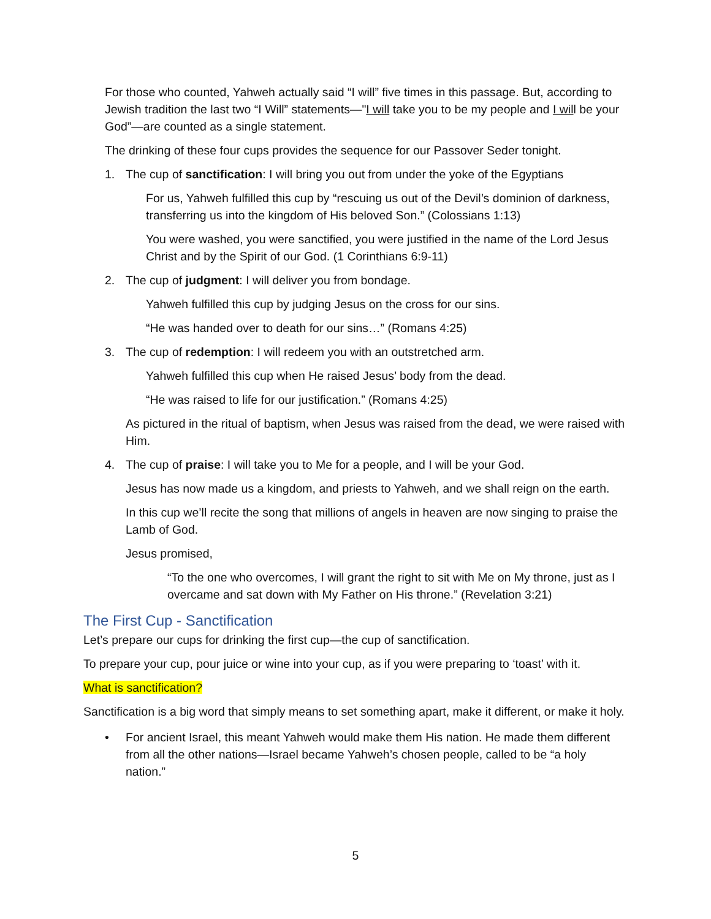For those who counted, Yahweh actually said “I will” five times in this passage. But, according to Jewish tradition the last two “I Will” statements—"I will take you to be my people and I will be your God”—are counted as a single statement.
The drinking of these four cups provides the sequence for our Passover Seder tonight.
1. The cup of sanctification: I will bring you out from under the yoke of the Egyptians
For us, Yahweh fulfilled this cup by “rescuing us out of the Devil’s dominion of darkness, transferring us into the kingdom of His beloved Son.” (Colossians 1:13)
You were washed, you were sanctified, you were justified in the name of the Lord Jesus Christ and by the Spirit of our God. (1 Corinthians 6:9-11)
2. The cup of judgment: I will deliver you from bondage.
Yahweh fulfilled this cup by judging Jesus on the cross for our sins.
“He was handed over to death for our sins…” (Romans 4:25)
3. The cup of redemption: I will redeem you with an outstretched arm.
Yahweh fulfilled this cup when He raised Jesus’ body from the dead.
“He was raised to life for our justification.” (Romans 4:25)
As pictured in the ritual of baptism, when Jesus was raised from the dead, we were raised with Him.
4. The cup of praise: I will take you to Me for a people, and I will be your God.
Jesus has now made us a kingdom, and priests to Yahweh, and we shall reign on the earth.
In this cup we’ll recite the song that millions of angels in heaven are now singing to praise the Lamb of God.
Jesus promised,
“To the one who overcomes, I will grant the right to sit with Me on My throne, just as I overcame and sat down with My Father on His throne.” (Revelation 3:21)
The First Cup - Sanctification
Let’s prepare our cups for drinking the first cup—the cup of sanctification.
To prepare your cup, pour juice or wine into your cup, as if you were preparing to ‘toast’ with it.
What is sanctification?
Sanctification is a big word that simply means to set something apart, make it different, or make it holy.
• For ancient Israel, this meant Yahweh would make them His nation. He made them different from all the other nations—Israel became Yahweh’s chosen people, called to be “a holy nation.”
5